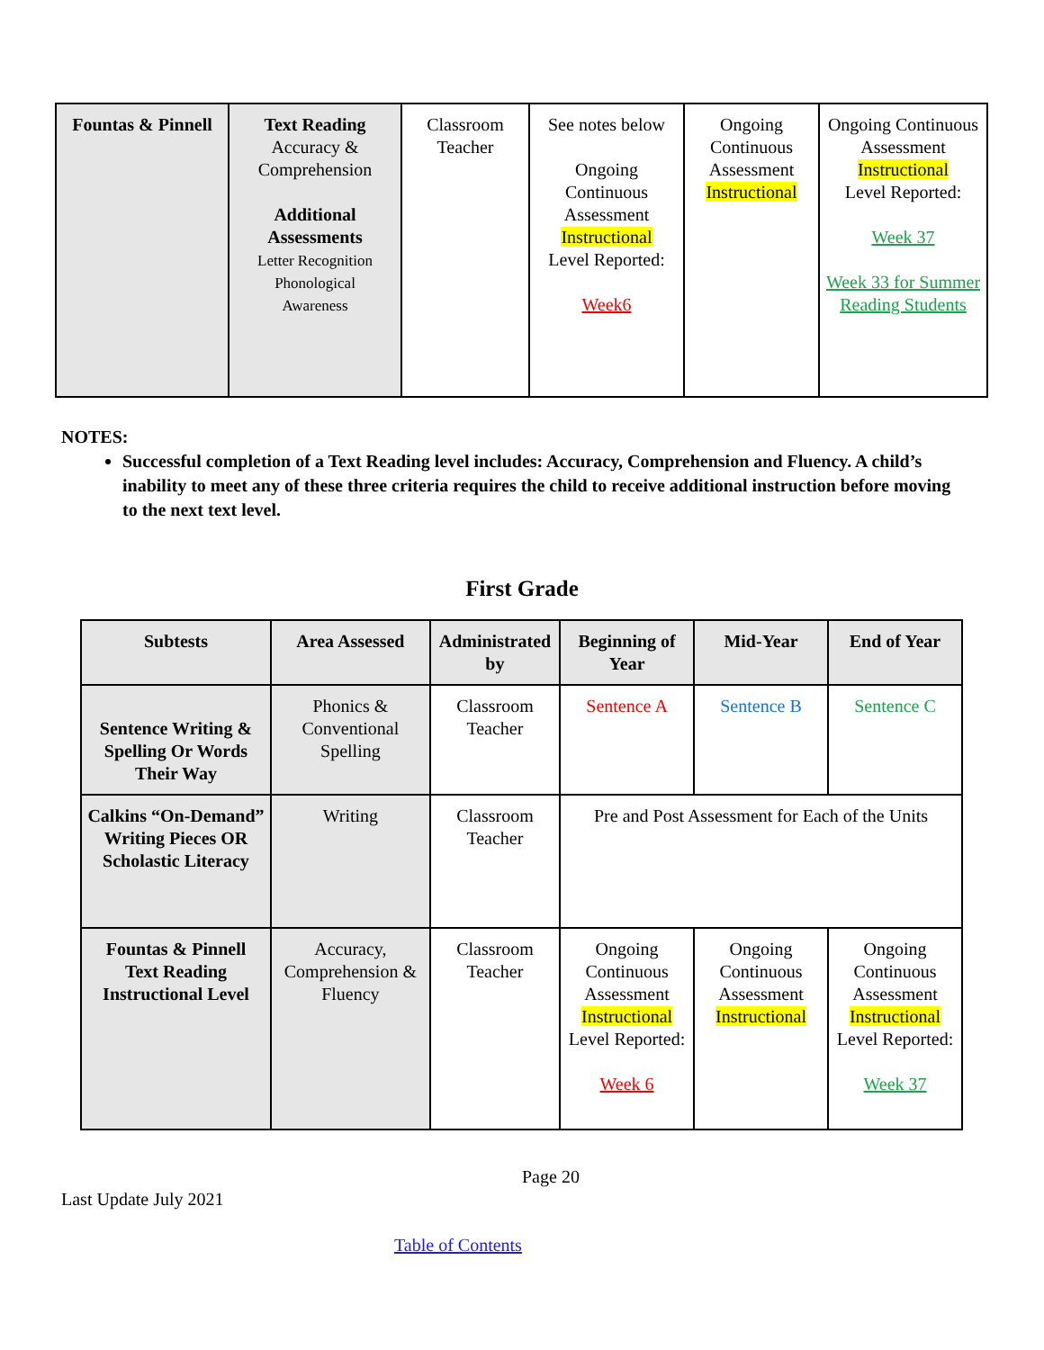| Fountas & Pinnell | Text Reading Accuracy & Comprehension Additional Assessments Letter Recognition Phonological Awareness | Classroom Teacher | See notes below Ongoing Continuous Assessment Instructional Level Reported: Week6 | Ongoing Continuous Assessment Instructional | Ongoing Continuous Assessment Instructional Level Reported: Week 37 Week 33 for Summer Reading Students |
NOTES:
Successful completion of a Text Reading level includes: Accuracy, Comprehension and Fluency. A child’s inability to meet any of these three criteria requires the child to receive additional instruction before moving to the next text level.
First Grade
| Subtests | Area Assessed | Administrated by | Beginning of Year | Mid-Year | End of Year |
| --- | --- | --- | --- | --- | --- |
| Sentence Writing & Spelling Or Words Their Way | Phonics & Conventional Spelling | Classroom Teacher | Sentence A | Sentence B | Sentence C |
| Calkins “On-Demand” Writing Pieces OR Scholastic Literacy | Writing | Classroom Teacher | Pre and Post Assessment for Each of the Units | | |
| Fountas & Pinnell Text Reading Instructional Level | Accuracy, Comprehension & Fluency | Classroom Teacher | Ongoing Continuous Assessment Instructional Level Reported: Week 6 | Ongoing Continuous Assessment Instructional | Ongoing Continuous Assessment Instructional Level Reported: Week 37 |
Page 20
Last Update July 2021
Table of Contents